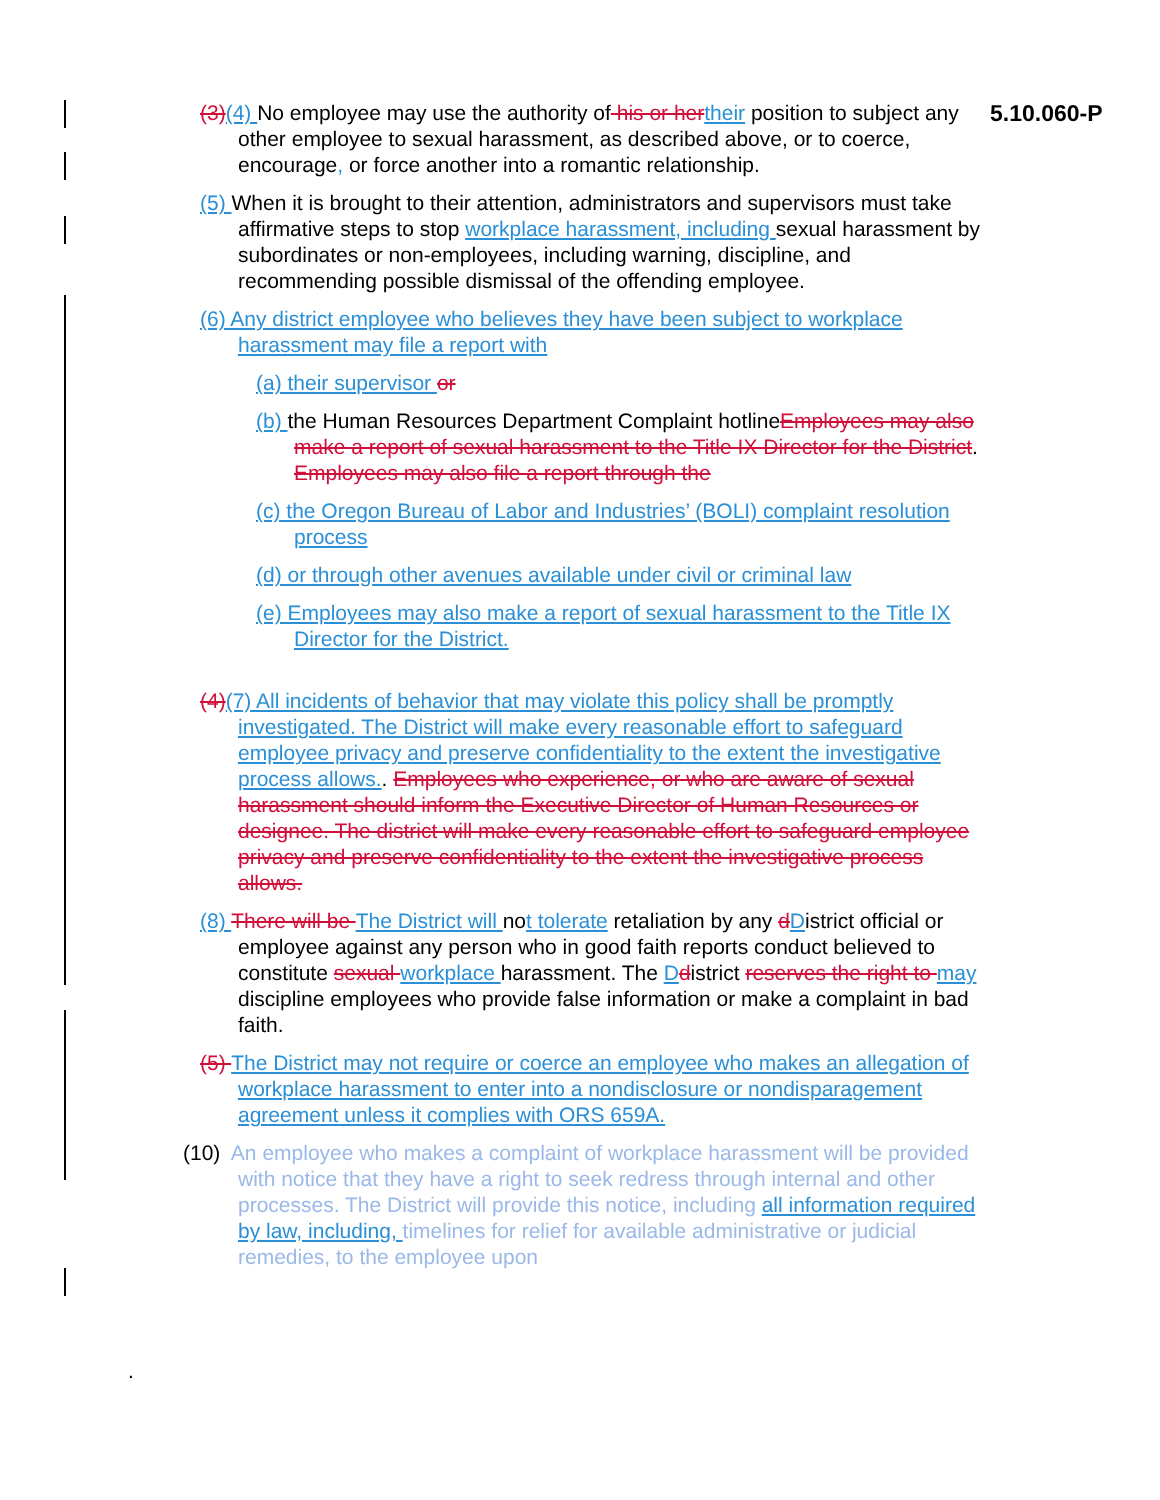5.10.060-P
(3)(4) No employee may use the authority of his or her their position to subject any other employee to sexual harassment, as described above, or to coerce, encourage, or force another into a romantic relationship.
(5) When it is brought to their attention, administrators and supervisors must take affirmative steps to stop workplace harassment, including sexual harassment by subordinates or non-employees, including warning, discipline, and recommending possible dismissal of the offending employee.
(6) Any district employee who believes they have been subject to workplace harassment may file a report with
(a) their supervisor or
(b) the Human Resources Department Complaint hotlineEmployees may also make a report of sexual harassment to the Title IX Director for the District. Employees may also file a report through the
(c) the Oregon Bureau of Labor and Industries’ (BOLI) complaint resolution process
(d) or through other avenues available under civil or criminal law
(e) Employees may also make a report of sexual harassment to the Title IX Director for the District.
(4)(7) All incidents of behavior that may violate this policy shall be promptly investigated. The District will make every reasonable effort to safeguard employee privacy and preserve confidentiality to the extent the investigative process allows.. Employees who experience, or who are aware of sexual harassment should inform the Executive Director of Human Resources or designee. The district will make every reasonable effort to safeguard employee privacy and preserve confidentiality to the extent the investigative process allows.
(8) There will be The District will not tolerate retaliation by any dDistrict official or employee against any person who in good faith reports conduct believed to constitute sexual workplace harassment. The Ddistrict reserves the right to may discipline employees who provide false information or make a complaint in bad faith.
(5) The District may not require or coerce an employee who makes an allegation of workplace harassment to enter into a nondisclosure or nondisparagement agreement unless it complies with ORS 659A.
(10) An employee who makes a complaint of workplace harassment will be provided with notice that they have a right to seek redress through internal and other processes. The District will provide this notice, including all information required by law, including, timelines for relief for available administrative or judicial remedies, to the employee upon
.